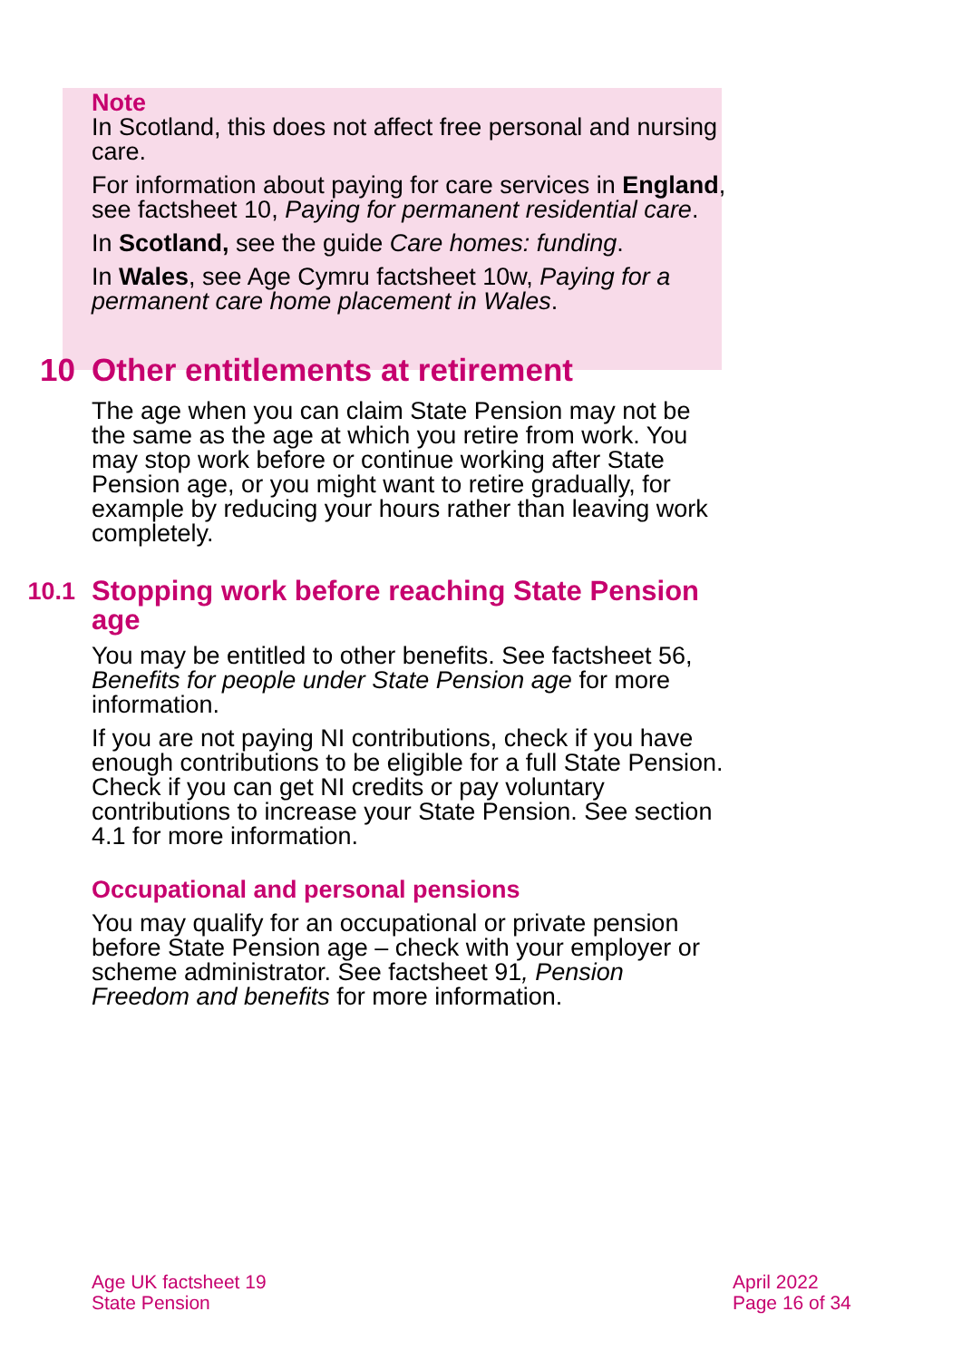Note
In Scotland, this does not affect free personal and nursing care.
For information about paying for care services in England, see factsheet 10, Paying for permanent residential care.
In Scotland, see the guide Care homes: funding.
In Wales, see Age Cymru factsheet 10w, Paying for a permanent care home placement in Wales.
10 Other entitlements at retirement
The age when you can claim State Pension may not be the same as the age at which you retire from work. You may stop work before or continue working after State Pension age, or you might want to retire gradually, for example by reducing your hours rather than leaving work completely.
10.1 Stopping work before reaching State Pension age
You may be entitled to other benefits. See factsheet 56, Benefits for people under State Pension age for more information.
If you are not paying NI contributions, check if you have enough contributions to be eligible for a full State Pension. Check if you can get NI credits or pay voluntary contributions to increase your State Pension. See section 4.1 for more information.
Occupational and personal pensions
You may qualify for an occupational or private pension before State Pension age – check with your employer or scheme administrator. See factsheet 91, Pension Freedom and benefits for more information.
Age UK factsheet 19
State Pension
April 2022
Page 16 of 34